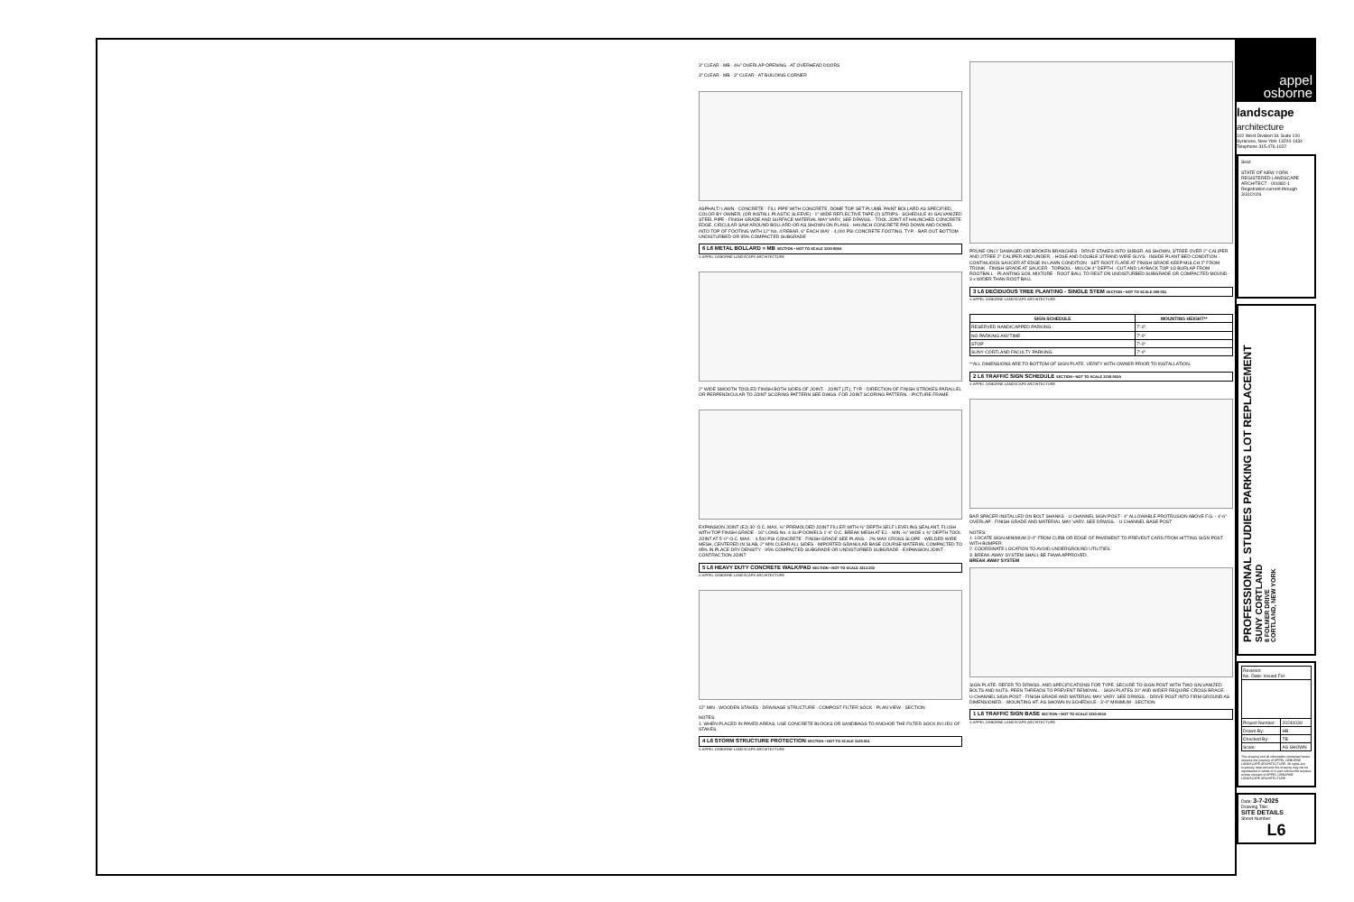3" CLEAR · MB · 4½" OVERLAP OPENING · AT OVERHEAD DOORS
3" CLEAR · MB · 3" CLEAR · AT BUILDING CORNER
ASPHALT/ LAWN · CONCRETE · FILL PIPE WITH CONCRETE, DOME TOP. SET PLUMB. PAINT BOLLARD AS SPECIFIED, COLOR BY OWNER. (OR INSTALL PLASTIC SLEEVE) · 1" WIDE REFLECTIVE TAPE (2) STRIPS · SCHEDULE 40 GALVANIZED STEEL PIPE · FINISH GRADE AND SURFACE MATERIAL MAY VARY, SEE DRWGS. · TOOL JOINT AT HAUNCHED CONCRETE EDGE, CIRCULAR SAW AROUND BOLLARD OR AS SHOWN ON PLANS · HAUNCH CONCRETE PAD DOWN AND DOWEL INTO TOP OF FOOTING WITH 12" No. 4 REBAR, 6" EACH WAY · 4,000 PSI CONCRETE FOOTING, TYP. · BAR OUT BOTTOM · UNDISTURBED OR 95% COMPACTED SUBGRADE
6 L6 METAL BOLLARD = MB SECTION • NOT TO SCALE 3230-006A
© APPEL OSBORNE LANDSCAPE ARCHITECTURE
2" WIDE SMOOTH TOOLED FINISH BOTH SIDES OF JOINT. · JOINT (JT.), TYP. · DIRECTION OF FINISH STROKES PARALLEL OR PERPENDICULAR TO JOINT SCORING PATTERN SEE DWGS. FOR JOINT SCORING PATTERN. · PICTURE FRAME
EXPANSION JOINT (EJ) 30' O.C. MAX. ½" PREMOLDED JOINT FILLER WITH ⅜" DEPTH SELF LEVELING SEALANT, FLUSH WITH TOP FINISH GRADE · 16" LONG No. 4 SLIP DOWELS 1'-6" O.C. BREAK MESH AT EJ. · MIN. ¼" WIDE x ⅜" DEPTH TOOL JOINT AT 5'-0" O.C. MAX. · 4,500 PSI CONCRETE · FINISH GRADE SEE PLANS. · 2% MAX CROSS SLOPE · WELDED WIRE MESH, CENTERED IN SLAB, 2" MIN CLEAR ALL SIDES · IMPORTED GRANULAR BASE COURSE MATERIAL COMPACTED TO 95% IN PLACE DRY DENSITY · 95% COMPACTED SUBGRADE OR UNDISTURBED SUBGRADE · EXPANSION JOINT · CONTRACTION JOINT
5 L6 HEAVY DUTY CONCRETE WALK/PAD SECTION • NOT TO SCALE 3213-202
© APPEL OSBORNE LANDSCAPE ARCHITECTURE
12" MIN · WOODEN STAKES · DRAINAGE STRUCTURE · COMPOST FILTER SOCK · PLAN VIEW · SECTION
NOTES:
1. WHEN PLACED IN PAVED AREAS, USE CONCRETE BLOCKS OR SANDBAGS TO ANCHOR THE FILTER SOCK IN LIEU OF STAKES.
4 L6 STORM STRUCTURE PROTECTION SECTION • NOT TO SCALE 3125-001
© APPEL OSBORNE LANDSCAPE ARCHITECTURE
PRUNE ONLY DAMAGED OR BROKEN BRANCHES · DRIVE STAKES INTO SUBGR. AS SHOWN, 3/TREE OVER 2" CALIPER AND 2/TREE 2" CALIPER AND UNDER. · HOSE AND DOUBLE STRAND WIRE GUYS · INSIDE PLANT BED CONDITION · CONTINUOUS SAUCER AT EDGE IN LAWN CONDITION · SET ROOT FLARE AT FINISH GRADE KEEP MULCH 2" FROM TRUNK · FINISH GRADE AT SAUCER · TOPSOIL · MULCH 4" DEPTH · CUT AND LAYBACK TOP 1/3 BURLAP FROM ROOTBALL · PLANTING SOIL MIXTURE · ROOT BALL TO REST ON UNDISTURBED SUBGRADE OR COMPACTED MOUND · 3 x WIDER THAN ROOT BALL
3 L6 DECIDUOUS TREE PLANTING - SINGLE STEM SECTION • NOT TO SCALE 290-001
© APPEL OSBORNE LANDSCAPE ARCHITECTURE
| SIGN SCHEDULE | MOUNTING HEIGHT** |
| --- | --- |
| RESERVED HANDICAPPED PARKING | 7'-0" |
| NO PARKING ANYTIME | 7'-0" |
| STOP | 7'-0" |
| SUNY CORTLAND FACULTY PARKING | 7'-0" |
**ALL DIMENSIONS ARE TO BOTTOM OF SIGN PLATE. VERIFY WITH OWNER PRIOR TO INSTALLATION.
2 L6 TRAFFIC SIGN SCHEDULE SECTION • NOT TO SCALE 3230-003A
© APPEL OSBORNE LANDSCAPE ARCHITECTURE
BAR SPACER INSTALLED ON BOLT SHANKS · U CHANNEL SIGN POST · 4" ALLOWABLE PROTRUSION ABOVE F.G. · 4'-6" OVERLAP · FINISH GRADE AND MATERIAL MAY VARY. SEE DRWGS. · U CHANNEL BASE POST
NOTES:
1. LOCATE SIGN MINIMUM 3'-0" FROM CURB OR EDGE OF PAVEMENT TO PREVENT CARS FROM HITTING SIGN POST WITH BUMPER.
2. COORDINATE LOCATION TO AVOID UNDERGROUND UTILITIES.
3. BREAK-AWAY SYSTEM SHALL BE FHWA APPROVED.
BREAK AWAY SYSTEM
SIGN PLATE- REFER TO DRWGS. AND SPECIFICATIONS FOR TYPE. SECURE TO SIGN POST WITH TWO GALVANIZED BOLTS AND NUTS. PEEN THREADS TO PREVENT REMOVAL. · SIGN PLATES 20" AND WIDER REQUIRE CROSS BRACE. · U-CHANNEL SIGN POST · FINISH GRADE AND MATERIAL MAY VARY. SEE DRWGS. · DRIVE POST INTO FIRM GROUND AS DIMENSIONED. · MOUNTING HT. AS SHOWN IN SCHEDULE · 3'-0" MINIMUM · SECTION
1 L6 TRAFFIC SIGN BASE SECTION • NOT TO SCALE 3230-003A
© APPEL OSBORNE LANDSCAPE ARCHITECTURE
appel
osborne
landscape
architecture
102 West Division St. Suite 100
Syracuse, New York 13204-1434
Telephone 315.476.1022
Seal:
STATE OF NEW YORK · REGISTERED LANDSCAPE ARCHITECT · 001882-1
Registration current through 3/31/2026
PROFESSIONAL STUDIES PARKING LOT REPLACEMENT
SUNY CORTLAND
8 FOLMER DRIVE
CORTLAND, NEW YORK
| Revision: No. Date: Issued For: | |
| Project Number: | 20240039 |
| Drawn By: | HB |
| Checked By: | TB |
| Scale: | AS SHOWN |
This drawing and all information contained herein, remains the property of APPEL OSBORNE LANDSCAPE ARCHITECTURE. All rights are expressly reserved and this drawing may not be reproduced in whole or in part without the express written consent of APPEL OSBORNE LANDSCAPE ARCHITECTURE.
Date: 3-7-2025
Drawing Title:
SITE DETAILS
Sheet Number:
L6